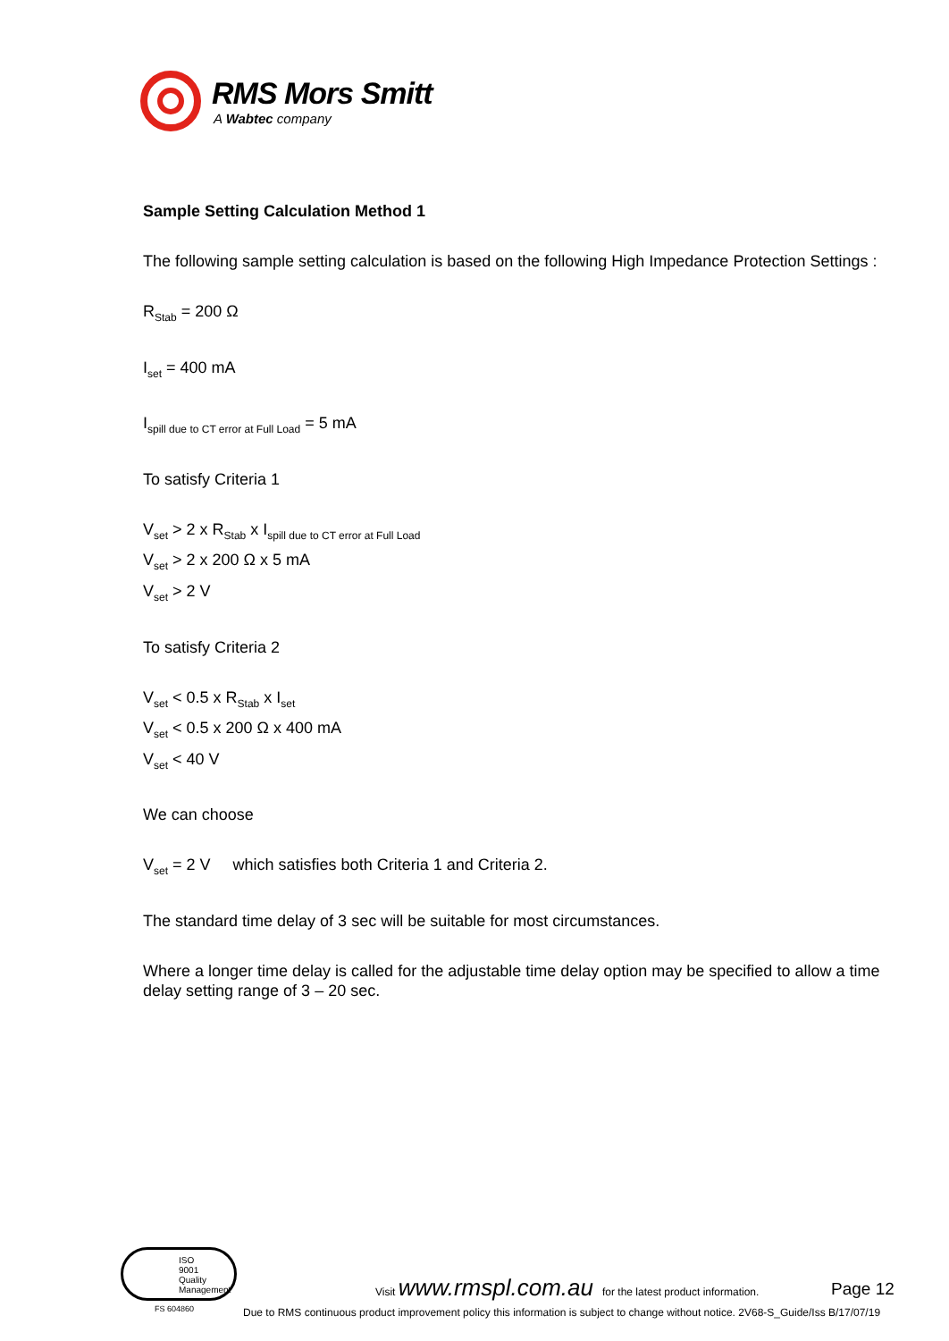RMS Mors Smitt
A Wabtec company
Sample Setting Calculation Method 1
The following sample setting calculation is based on the following High Impedance Protection Settings :
R<sub>Stab</sub> = 200 Ω
I<sub>set</sub> = 400 mA
I<sub>spill due to CT error at Full Load</sub> = 5 mA
To satisfy Criteria 1
V<sub>set</sub> > 2 x R<sub>Stab</sub> x I<sub>spill due to CT error at Full Load</sub>
V<sub>set</sub> > 2 x 200 Ω x 5 mA
V<sub>set</sub> > 2 V
To satisfy Criteria 2
V<sub>set</sub> < 0.5 x R<sub>Stab</sub> x I<sub>set</sub>
V<sub>set</sub> < 0.5 x 200 Ω x 400 mA
V<sub>set</sub> < 40 V
We can choose
V<sub>set</sub> = 2 V which satisfies both Criteria 1 and Criteria 2.
The standard time delay of 3 sec will be suitable for most circumstances.
Where a longer time delay is called for the adjustable time delay option may be specified to allow a time delay setting range of 3 – 20 sec.
ISO
9001
Quality Management
FS 604860
Visit www.rmspl.com.au for the latest product information. Page 12
Due to RMS continuous product improvement policy this information is subject to change without notice. 2V68-S_Guide/Iss B/17/07/19